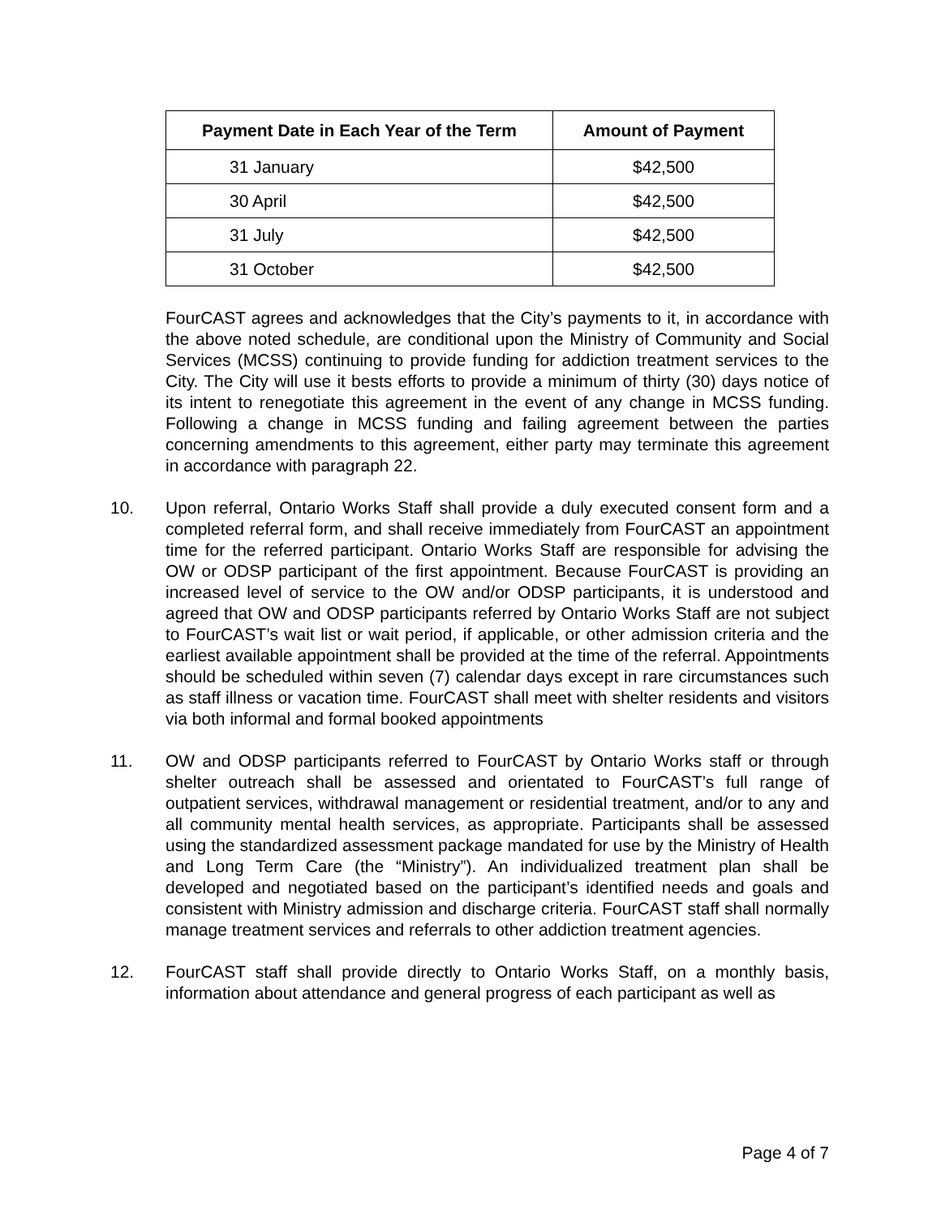| Payment Date in Each Year of the Term | Amount of Payment |
| --- | --- |
| 31 January | $42,500 |
| 30 April | $42,500 |
| 31 July | $42,500 |
| 31 October | $42,500 |
FourCAST agrees and acknowledges that the City’s payments to it, in accordance with the above noted schedule, are conditional upon the Ministry of Community and Social Services (MCSS) continuing to provide funding for addiction treatment services to the City. The City will use it bests efforts to provide a minimum of thirty (30) days notice of its intent to renegotiate this agreement in the event of any change in MCSS funding. Following a change in MCSS funding and failing agreement between the parties concerning amendments to this agreement, either party may terminate this agreement in accordance with paragraph 22.
10. Upon referral, Ontario Works Staff shall provide a duly executed consent form and a completed referral form, and shall receive immediately from FourCAST an appointment time for the referred participant. Ontario Works Staff are responsible for advising the OW or ODSP participant of the first appointment. Because FourCAST is providing an increased level of service to the OW and/or ODSP participants, it is understood and agreed that OW and ODSP participants referred by Ontario Works Staff are not subject to FourCAST’s wait list or wait period, if applicable, or other admission criteria and the earliest available appointment shall be provided at the time of the referral. Appointments should be scheduled within seven (7) calendar days except in rare circumstances such as staff illness or vacation time. FourCAST shall meet with shelter residents and visitors via both informal and formal booked appointments
11. OW and ODSP participants referred to FourCAST by Ontario Works staff or through shelter outreach shall be assessed and orientated to FourCAST’s full range of outpatient services, withdrawal management or residential treatment, and/or to any and all community mental health services, as appropriate. Participants shall be assessed using the standardized assessment package mandated for use by the Ministry of Health and Long Term Care (the “Ministry”). An individualized treatment plan shall be developed and negotiated based on the participant’s identified needs and goals and consistent with Ministry admission and discharge criteria. FourCAST staff shall normally manage treatment services and referrals to other addiction treatment agencies.
12. FourCAST staff shall provide directly to Ontario Works Staff, on a monthly basis, information about attendance and general progress of each participant as well as
Page 4 of 7